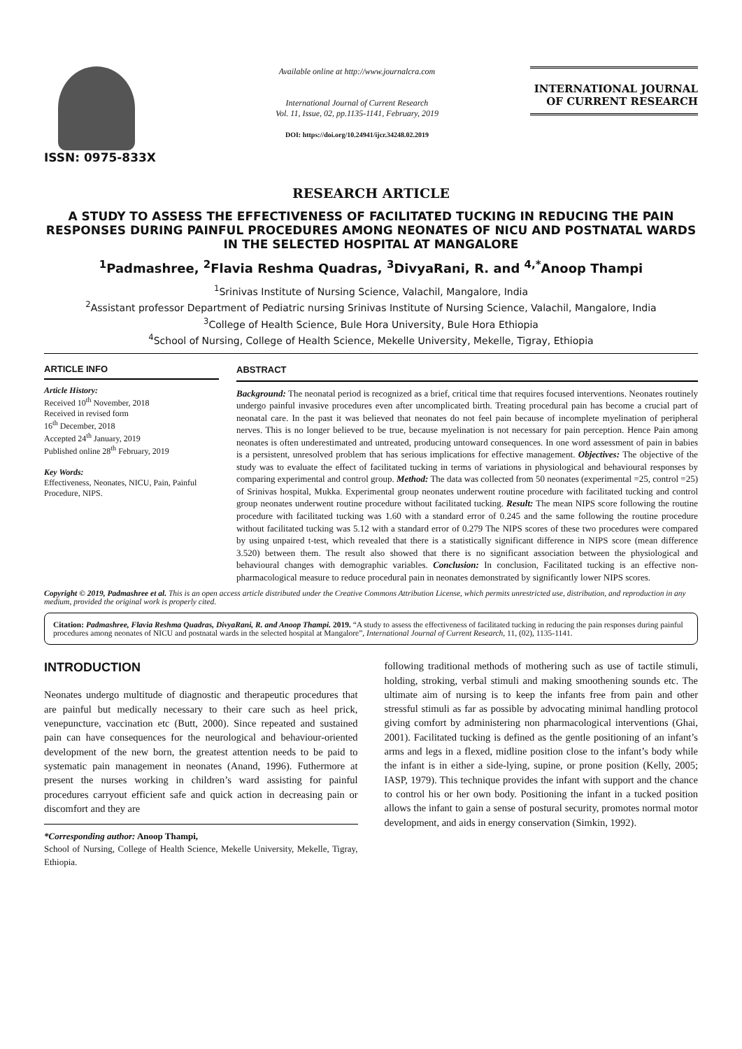ISSN: 0975-833X
Available online at http://www.journalcra.com
International Journal of Current Research
Vol. 11, Issue, 02, pp.1135-1141, February, 2019
DOI: https://doi.org/10.24941/ijcr.34248.02.2019
INTERNATIONAL JOURNAL
OF CURRENT RESEARCH
RESEARCH ARTICLE
A STUDY TO ASSESS THE EFFECTIVENESS OF FACILITATED TUCKING IN REDUCING THE PAIN RESPONSES DURING PAINFUL PROCEDURES AMONG NEONATES OF NICU AND POSTNATAL WARDS IN THE SELECTED HOSPITAL AT MANGALORE
<sup>1</sup> Padmashree, <sup>2</sup>Flavia Reshma Quadras, <sup>3</sup>DivyaRani, R. and <sup>4,*</sup>Anoop Thampi
<sup>1</sup> Srinivas Institute of Nursing Science, Valachil, Mangalore, India
<sup>2</sup> Assistant professor Department of Pediatric nursing Srinivas Institute of Nursing Science, Valachil, Mangalore, India
<sup>3</sup> College of Health Science, Bule Hora University, Bule Hora Ethiopia
<sup>4</sup> School of Nursing, College of Health Science, Mekelle University, Mekelle, Tigray, Ethiopia
ARTICLE INFO
Article History:
Received 10<sup>th</sup> November, 2018
Received in revised form
16<sup>th</sup> December, 2018
Accepted 24<sup>th</sup> January, 2019
Published online 28<sup>th</sup> February, 2019
Key Words:
Effectiveness, Neonates, NICU, Pain, Painful Procedure, NIPS.
ABSTRACT
Background: The neonatal period is recognized as a brief, critical time that requires focused interventions. Neonates routinely undergo painful invasive procedures even after uncomplicated birth. Treating procedural pain has become a crucial part of neonatal care. In the past it was believed that neonates do not feel pain because of incomplete myelination of peripheral nerves. This is no longer believed to be true, because myelination is not necessary for pain perception. Hence Pain among neonates is often underestimated and untreated, producing untoward consequences. In one word assessment of pain in babies is a persistent, unresolved problem that has serious implications for effective management. Objectives: The objective of the study was to evaluate the effect of facilitated tucking in terms of variations in physiological and behavioural responses by comparing experimental and control group. Method: The data was collected from 50 neonates (experimental =25, control =25) of Srinivas hospital, Mukka. Experimental group neonates underwent routine procedure with facilitated tucking and control group neonates underwent routine procedure without facilitated tucking. Result: The mean NIPS score following the routine procedure with facilitated tucking was 1.60 with a standard error of 0.245 and the same following the routine procedure without facilitated tucking was 5.12 with a standard error of 0.279 The NIPS scores of these two procedures were compared by using unpaired t-test, which revealed that there is a statistically significant difference in NIPS score (mean difference 3.520) between them. The result also showed that there is no significant association between the physiological and behavioural changes with demographic variables. Conclusion: In conclusion, Facilitated tucking is an effective non-pharmacological measure to reduce procedural pain in neonates demonstrated by significantly lower NIPS scores.
Copyright © 2019, Padmashree et al. This is an open access article distributed under the Creative Commons Attribution License, which permits unrestricted use, distribution, and reproduction in any medium, provided the original work is properly cited.
Citation: Padmashree, Flavia Reshma Quadras, DivyaRani, R. and Anoop Thampi. 2019. “A study to assess the effectiveness of facilitated tucking in reducing the pain responses during painful procedures among neonates of NICU and postnatal wards in the selected hospital at Mangalore”, International Journal of Current Research, 11, (02), 1135-1141.
INTRODUCTION
Neonates undergo multitude of diagnostic and therapeutic procedures that are painful but medically necessary to their care such as heel prick, venepuncture, vaccination etc (Butt, 2000). Since repeated and sustained pain can have consequences for the neurological and behaviour-oriented development of the new born, the greatest attention needs to be paid to systematic pain management in neonates (Anand, 1996). Futhermore at present the nurses working in children’s ward assisting for painful procedures carryout efficient safe and quick action in decreasing pain or discomfort and they are
*Corresponding author: Anoop Thampi,
School of Nursing, College of Health Science, Mekelle University, Mekelle, Tigray, Ethiopia.
following traditional methods of mothering such as use of tactile stimuli, holding, stroking, verbal stimuli and making smoothening sounds etc. The ultimate aim of nursing is to keep the infants free from pain and other stressful stimuli as far as possible by advocating minimal handling protocol giving comfort by administering non pharmacological interventions (Ghai, 2001). Facilitated tucking is defined as the gentle positioning of an infant’s arms and legs in a flexed, midline position close to the infant’s body while the infant is in either a side-lying, supine, or prone position (Kelly, 2005; IASP, 1979). This technique provides the infant with support and the chance to control his or her own body. Positioning the infant in a tucked position allows the infant to gain a sense of postural security, promotes normal motor development, and aids in energy conservation (Simkin, 1992).